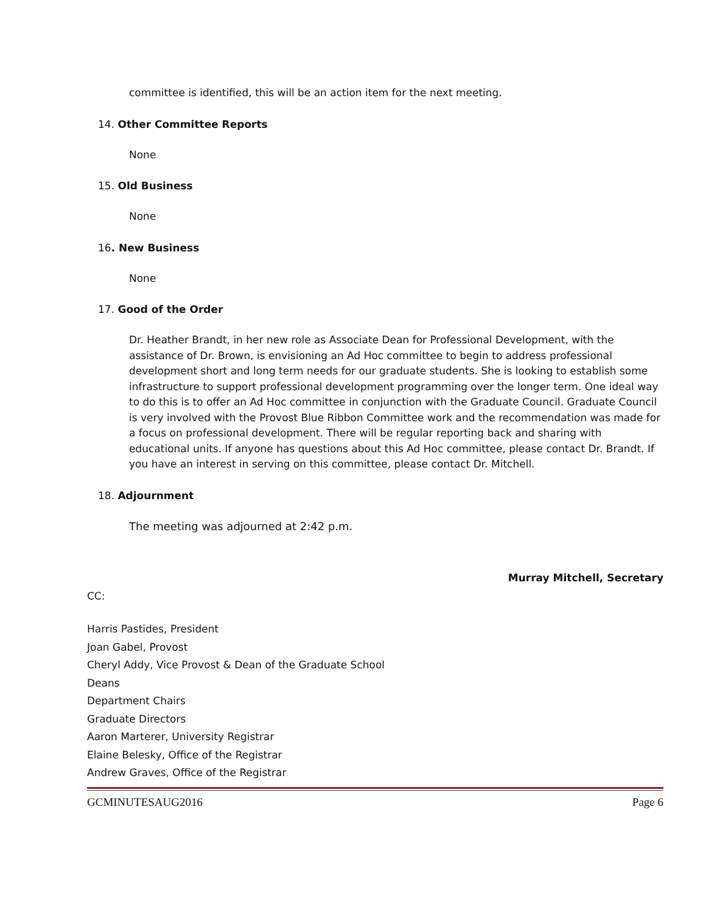committee is identified, this will be an action item for the next meeting.
14. Other Committee Reports
None
15. Old Business
None
16. New Business
None
17. Good of the Order
Dr. Heather Brandt, in her new role as Associate Dean for Professional Development, with the assistance of Dr. Brown, is envisioning an Ad Hoc committee to begin to address professional development short and long term needs for our graduate students. She is looking to establish some infrastructure to support professional development programming over the longer term. One ideal way to do this is to offer an Ad Hoc committee in conjunction with the Graduate Council. Graduate Council is very involved with the Provost Blue Ribbon Committee work and the recommendation was made for a focus on professional development. There will be regular reporting back and sharing with educational units. If anyone has questions about this Ad Hoc committee, please contact Dr. Brandt. If you have an interest in serving on this committee, please contact Dr. Mitchell.
18. Adjournment
The meeting was adjourned at 2:42 p.m.
Murray Mitchell, Secretary
CC:
Harris Pastides, President
Joan Gabel, Provost
Cheryl Addy, Vice Provost & Dean of the Graduate School
Deans
Department Chairs
Graduate Directors
Aaron Marterer, University Registrar
Elaine Belesky, Office of the Registrar
Andrew Graves, Office of the Registrar
GCMINUTESAUG2016 Page 6